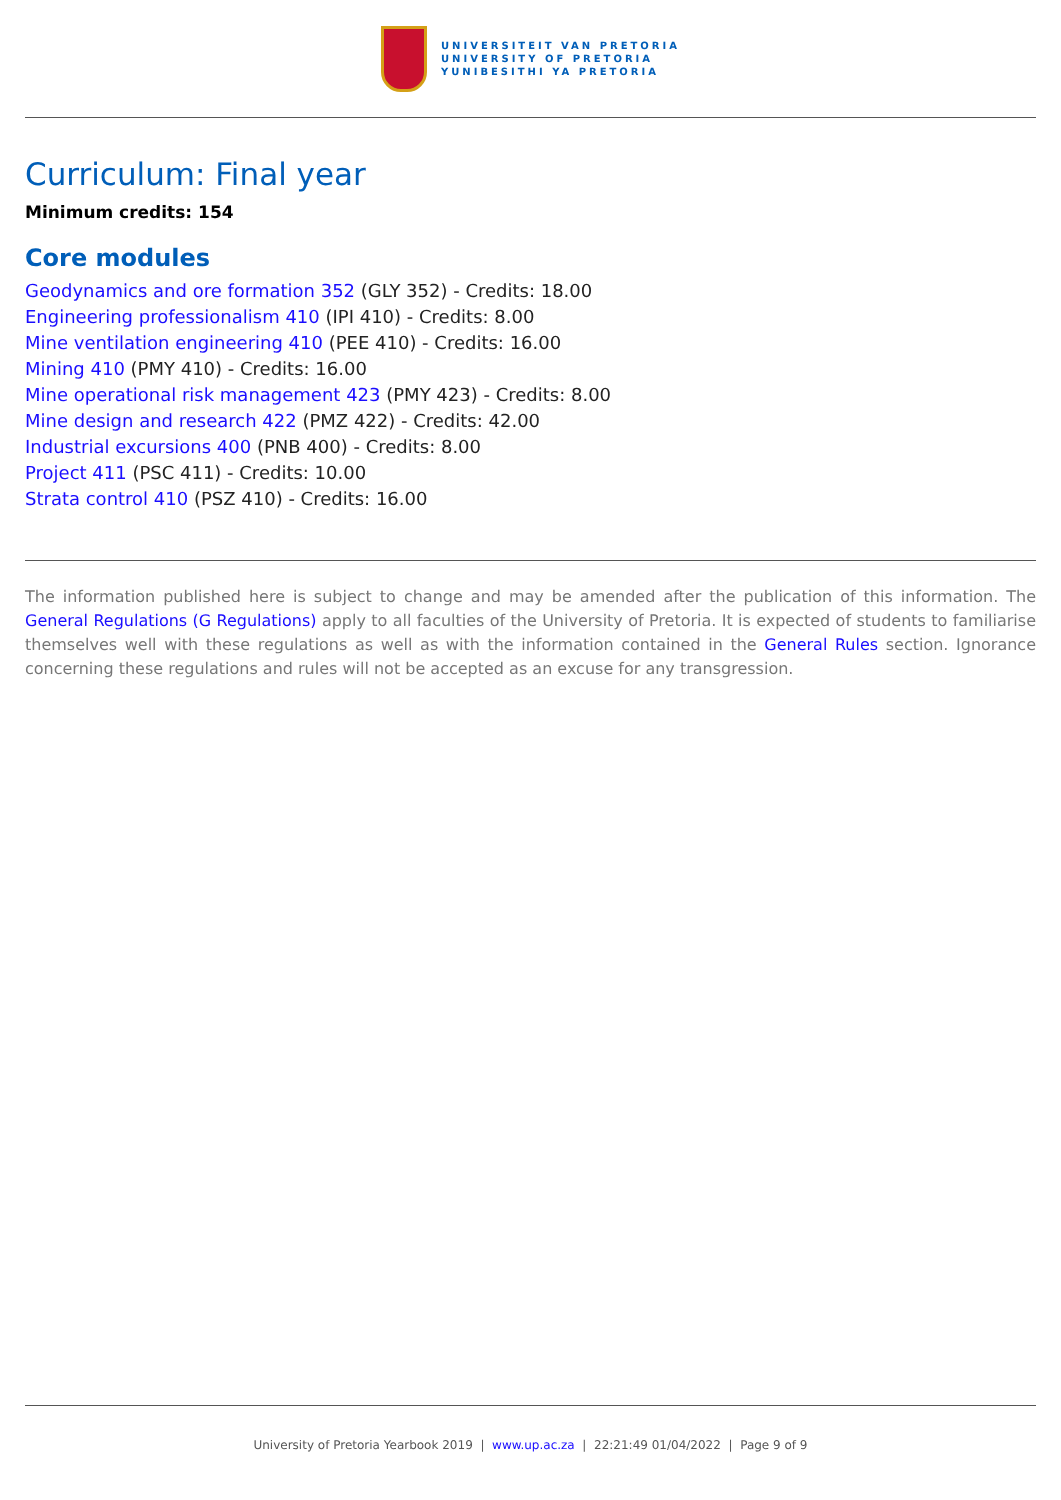UNIVERSITEIT VAN PRETORIA
UNIVERSITY OF PRETORIA
YUNIBESITHI YA PRETORIA
Curriculum: Final year
Minimum credits: 154
Core modules
Geodynamics and ore formation 352 (GLY 352) - Credits: 18.00
Engineering professionalism 410 (IPI 410) - Credits: 8.00
Mine ventilation engineering 410 (PEE 410) - Credits: 16.00
Mining 410 (PMY 410) - Credits: 16.00
Mine operational risk management 423 (PMY 423) - Credits: 8.00
Mine design and research 422 (PMZ 422) - Credits: 42.00
Industrial excursions 400 (PNB 400) - Credits: 8.00
Project 411 (PSC 411) - Credits: 10.00
Strata control 410 (PSZ 410) - Credits: 16.00
The information published here is subject to change and may be amended after the publication of this information. The General Regulations (G Regulations) apply to all faculties of the University of Pretoria. It is expected of students to familiarise themselves well with these regulations as well as with the information contained in the General Rules section. Ignorance concerning these regulations and rules will not be accepted as an excuse for any transgression.
University of Pretoria Yearbook 2019 | www.up.ac.za | 22:21:49 01/04/2022 | Page 9 of 9